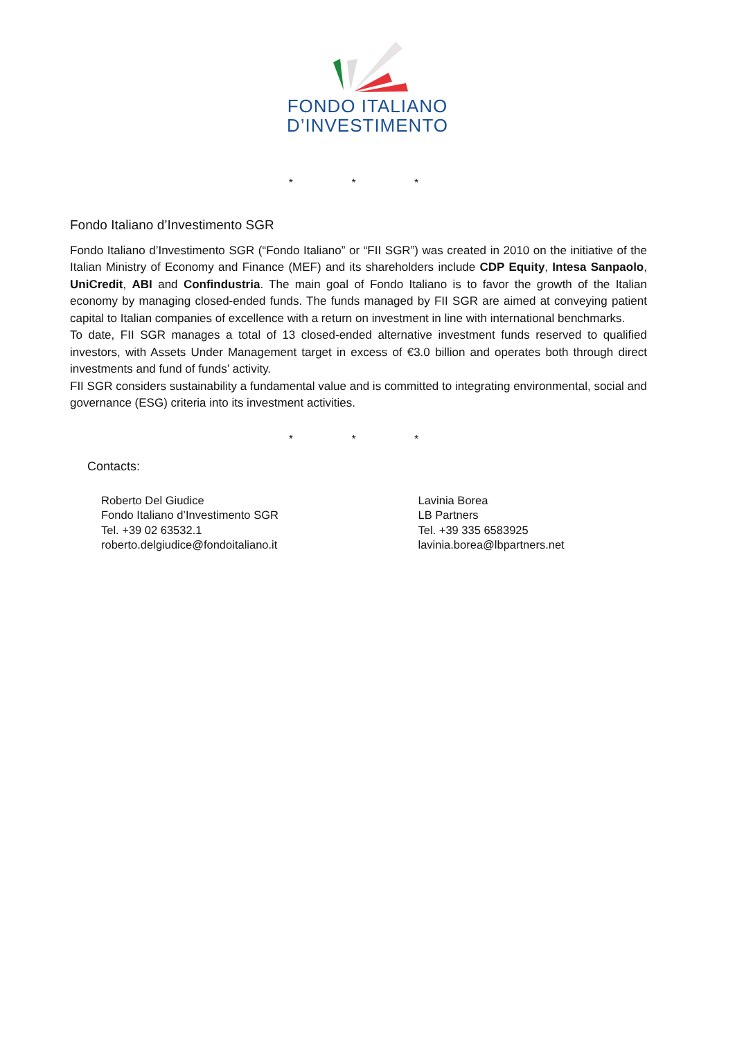FONDO ITALIANO
D’INVESTIMENTO
* * *
Fondo Italiano d’Investimento SGR
Fondo Italiano d’Investimento SGR (“Fondo Italiano” or “FII SGR”) was created in 2010 on the initiative of the Italian Ministry of Economy and Finance (MEF) and its shareholders include CDP Equity, Intesa Sanpaolo, UniCredit, ABI and Confindustria. The main goal of Fondo Italiano is to favor the growth of the Italian economy by managing closed-ended funds. The funds managed by FII SGR are aimed at conveying patient capital to Italian companies of excellence with a return on investment in line with international benchmarks.
To date, FII SGR manages a total of 13 closed-ended alternative investment funds reserved to qualified investors, with Assets Under Management target in excess of €3.0 billion and operates both through direct investments and fund of funds’ activity.
FII SGR considers sustainability a fundamental value and is committed to integrating environmental, social and governance (ESG) criteria into its investment activities.
* * *
Contacts:
Roberto Del Giudice
Fondo Italiano d’Investimento SGR
Tel. +39 02 63532.1
roberto.delgiudice@fondoitaliano.it
Lavinia Borea
LB Partners
Tel. +39 335 6583925
lavinia.borea@lbpartners.net